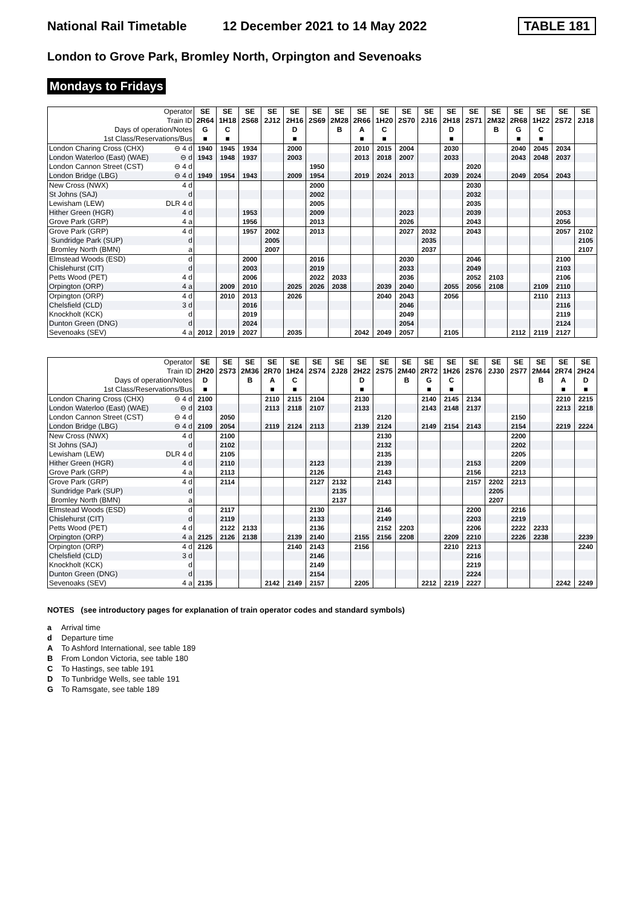National Rail Timetable 12 December 2021 to 14 May 2022 TABLE 181
London to Grove Park, Bromley North, Orpington and Sevenoaks
Mondays to Fridays
| Operator | | SE | SE | SE | SE | SE | SE | SE | SE | SE | SE | SE | SE | SE | SE | SE | SE | SE | SE |
| --- | --- | --- | --- | --- | --- | --- | --- | --- | --- | --- | --- | --- | --- | --- | --- | --- | --- | --- | --- |
| Train ID | | 2R64 | 1H18 | 2S68 | 2J12 | 2H16 | 2S69 | 2M28 | 2R66 | 1H20 | 2S70 | 2J16 | 2H18 | 2S71 | 2M32 | 2R68 | 1H22 | 2S72 | 2J18 |
| Days of operation/Notes | | G | C | | | D | | B | A | C | | | D | | B | G | C | | |
| 1st Class/Reservations/Bus | | ■ | ■ | | | ■ | | | ■ | ■ | | | ■ | | | ■ | ■ | | |
| London Charing Cross (CHX) | ⊖ 4 d | 1940 | 1945 | 1934 | | 2000 | | | 2010 | 2015 | 2004 | | 2030 | | | 2040 | 2045 | 2034 | |
| London Waterloo (East) (WAE) | ⊖ d | 1943 | 1948 | 1937 | | 2003 | | | 2013 | 2018 | 2007 | | 2033 | | | 2043 | 2048 | 2037 | |
| London Cannon Street (CST) | ⊖ 4 d | | | | | | 1950 | | | | | | | 2020 | | | | | |
| London Bridge (LBG) | ⊖ 4 d | 1949 | 1954 | 1943 | | 2009 | 1954 | | 2019 | 2024 | 2013 | | 2039 | 2024 | | 2049 | 2054 | 2043 | |
| New Cross (NWX) | 4 d | | | | | | 2000 | | | | | | | 2030 | | | | | |
| St Johns (SAJ) | d | | | | | | 2002 | | | | | | | 2032 | | | | | |
| Lewisham (LEW) | DLR 4 d | | | | | | 2005 | | | | | | | 2035 | | | | | |
| Hither Green (HGR) | 4 d | | | 1953 | | | 2009 | | | | 2023 | | | 2039 | | | | 2053 | |
| Grove Park (GRP) | 4 a | | | 1956 | | | 2013 | | | | 2026 | | | 2043 | | | | 2056 | |
| Grove Park (GRP) | 4 d | | | 1957 | 2002 | | 2013 | | | | 2027 | 2032 | | 2043 | | | | 2057 | 2102 |
| Sundridge Park (SUP) | d | | | | 2005 | | | | | | | 2035 | | | | | | | 2105 |
| Bromley North (BMN) | a | | | | 2007 | | | | | | | 2037 | | | | | | | 2107 |
| Elmstead Woods (ESD) | d | | | 2000 | | | 2016 | | | | 2030 | | | 2046 | | | | 2100 | |
| Chislehurst (CIT) | d | | | 2003 | | | 2019 | | | | 2033 | | | 2049 | | | | 2103 | |
| Petts Wood (PET) | 4 d | | | 2006 | | | 2022 | 2033 | | | 2036 | | | 2052 | 2103 | | | 2106 | |
| Orpington (ORP) | 4 a | | 2009 | 2010 | | 2025 | 2026 | 2038 | | 2039 | 2040 | | 2055 | 2056 | 2108 | | 2109 | 2110 | |
| Orpington (ORP) | 4 d | | 2010 | 2013 | | 2026 | | | | 2040 | 2043 | | 2056 | | | | 2110 | 2113 | |
| Chelsfield (CLD) | 3 d | | | 2016 | | | | | | | 2046 | | | | | | | 2116 | |
| Knockholt (KCK) | d | | | 2019 | | | | | | | 2049 | | | | | | | 2119 | |
| Dunton Green (DNG) | d | | | 2024 | | | | | | | 2054 | | | | | | | 2124 | |
| Sevenoaks (SEV) | 4 a | 2012 | 2019 | 2027 | | 2035 | | | 2042 | 2049 | 2057 | | 2105 | | | 2112 | 2119 | 2127 | |
| Operator | | SE | SE | SE | SE | SE | SE | SE | SE | SE | SE | SE | SE | SE | SE | SE | SE | SE | SE |
| --- | --- | --- | --- | --- | --- | --- | --- | --- | --- | --- | --- | --- | --- | --- | --- | --- | --- | --- | --- |
| Train ID | | 2H20 | 2S73 | 2M36 | 2R70 | 1H24 | 2S74 | 2J28 | 2H22 | 2S75 | 2M40 | 2R72 | 1H26 | 2S76 | 2J30 | 2S77 | 2M44 | 2R74 | 2H24 |
| Days of operation/Notes | | D | | B | A | C | | | D | | B | G | C | | | | B | A | D |
| 1st Class/Reservations/Bus | | ■ | | | ■ | ■ | | | ■ | | | ■ | ■ | | | | | ■ | ■ |
| London Charing Cross (CHX) | ⊖ 4 d | 2100 | | | 2110 | 2115 | 2104 | | 2130 | | | 2140 | 2145 | 2134 | | | | 2210 | 2215 |
| London Waterloo (East) (WAE) | ⊖ d | 2103 | | | 2113 | 2118 | 2107 | | 2133 | | | 2143 | 2148 | 2137 | | | | 2213 | 2218 |
| London Cannon Street (CST) | ⊖ 4 d | | 2050 | | | | | | | 2120 | | | | | | 2150 | | | |
| London Bridge (LBG) | ⊖ 4 d | 2109 | 2054 | | 2119 | 2124 | 2113 | | 2139 | 2124 | | 2149 | 2154 | 2143 | | 2154 | | 2219 | 2224 |
| New Cross (NWX) | 4 d | | 2100 | | | | | | | 2130 | | | | | | 2200 | | | |
| St Johns (SAJ) | d | | 2102 | | | | | | | 2132 | | | | | | 2202 | | | |
| Lewisham (LEW) | DLR 4 d | | 2105 | | | | | | | 2135 | | | | | | 2205 | | | |
| Hither Green (HGR) | 4 d | | 2110 | | | | 2123 | | | 2139 | | | | 2153 | | 2209 | | | |
| Grove Park (GRP) | 4 a | | 2113 | | | | 2126 | | | 2143 | | | | 2156 | | 2213 | | | |
| Grove Park (GRP) | 4 d | | 2114 | | | | 2127 | 2132 | | 2143 | | | | 2157 | 2202 | 2213 | | | |
| Sundridge Park (SUP) | d | | | | | | | 2135 | | | | | | | 2205 | | | | |
| Bromley North (BMN) | a | | | | | | | 2137 | | | | | | | 2207 | | | | |
| Elmstead Woods (ESD) | d | | 2117 | | | | 2130 | | | 2146 | | | | 2200 | | 2216 | | | |
| Chislehurst (CIT) | d | | 2119 | | | | 2133 | | | 2149 | | | | 2203 | | 2219 | | | |
| Petts Wood (PET) | 4 d | | 2122 | 2133 | | | 2136 | | | 2152 | 2203 | | | 2206 | | 2222 | 2233 | | |
| Orpington (ORP) | 4 a | 2125 | 2126 | 2138 | | 2139 | 2140 | | 2155 | 2156 | 2208 | | 2209 | 2210 | | 2226 | 2238 | | 2239 |
| Orpington (ORP) | 4 d | 2126 | | | | 2140 | 2143 | | 2156 | | | | 2210 | 2213 | | | | | 2240 |
| Chelsfield (CLD) | 3 d | | | | | | 2146 | | | | | | | 2216 | | | | | |
| Knockholt (KCK) | d | | | | | | 2149 | | | | | | | 2219 | | | | | |
| Dunton Green (DNG) | d | | | | | | 2154 | | | | | | | 2224 | | | | | |
| Sevenoaks (SEV) | 4 a | 2135 | | | 2142 | 2149 | 2157 | | 2205 | | | 2212 | 2219 | 2227 | | | | 2242 | 2249 |
NOTES (see introductory pages for explanation of train operator codes and standard symbols)
a Arrival time
d Departure time
A To Ashford International, see table 189
B From London Victoria, see table 180
C To Hastings, see table 191
D To Tunbridge Wells, see table 191
G To Ramsgate, see table 189